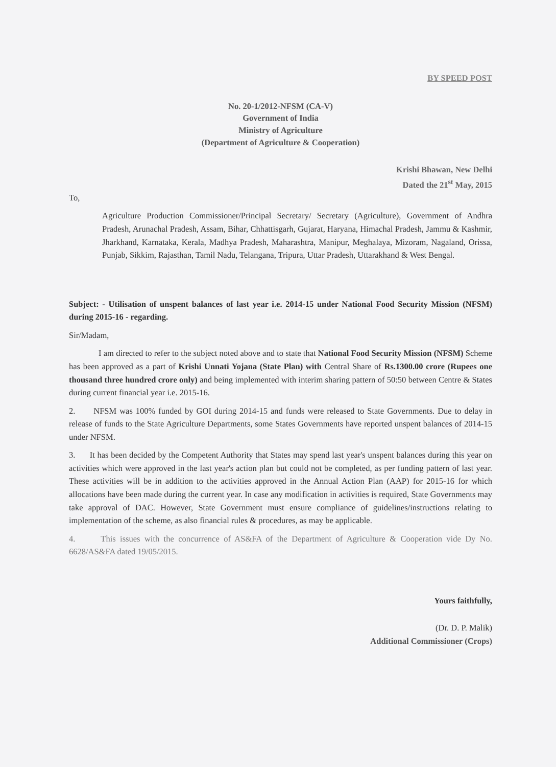BY SPEED POST
No. 20-1/2012-NFSM (CA-V)
Government of India
Ministry of Agriculture
(Department of Agriculture & Cooperation)
Krishi Bhawan, New Delhi
Dated the 21<sup>st</sup> May, 2015
To,
Agriculture Production Commissioner/Principal Secretary/ Secretary (Agriculture), Government of Andhra Pradesh, Arunachal Pradesh, Assam, Bihar, Chhattisgarh, Gujarat, Haryana, Himachal Pradesh, Jammu & Kashmir, Jharkhand, Karnataka, Kerala, Madhya Pradesh, Maharashtra, Manipur, Meghalaya, Mizoram, Nagaland, Orissa, Punjab, Sikkim, Rajasthan, Tamil Nadu, Telangana, Tripura, Uttar Pradesh, Uttarakhand & West Bengal.
Subject: - Utilisation of unspent balances of last year i.e. 2014-15 under National Food Security Mission (NFSM) during 2015-16 - regarding.
Sir/Madam,
I am directed to refer to the subject noted above and to state that National Food Security Mission (NFSM) Scheme has been approved as a part of Krishi Unnati Yojana (State Plan) with Central Share of Rs.1300.00 crore (Rupees one thousand three hundred crore only) and being implemented with interim sharing pattern of 50:50 between Centre & States during current financial year i.e. 2015-16.
2. NFSM was 100% funded by GOI during 2014-15 and funds were released to State Governments. Due to delay in release of funds to the State Agriculture Departments, some States Governments have reported unspent balances of 2014-15 under NFSM.
3. It has been decided by the Competent Authority that States may spend last year's unspent balances during this year on activities which were approved in the last year's action plan but could not be completed, as per funding pattern of last year. These activities will be in addition to the activities approved in the Annual Action Plan (AAP) for 2015-16 for which allocations have been made during the current year. In case any modification in activities is required, State Governments may take approval of DAC. However, State Government must ensure compliance of guidelines/instructions relating to implementation of the scheme, as also financial rules & procedures, as may be applicable.
4. This issues with the concurrence of AS&FA of the Department of Agriculture & Cooperation vide Dy No. 6628/AS&FA dated 19/05/2015.
Yours faithfully,
(Dr. D. P. Malik)
Additional Commissioner (Crops)